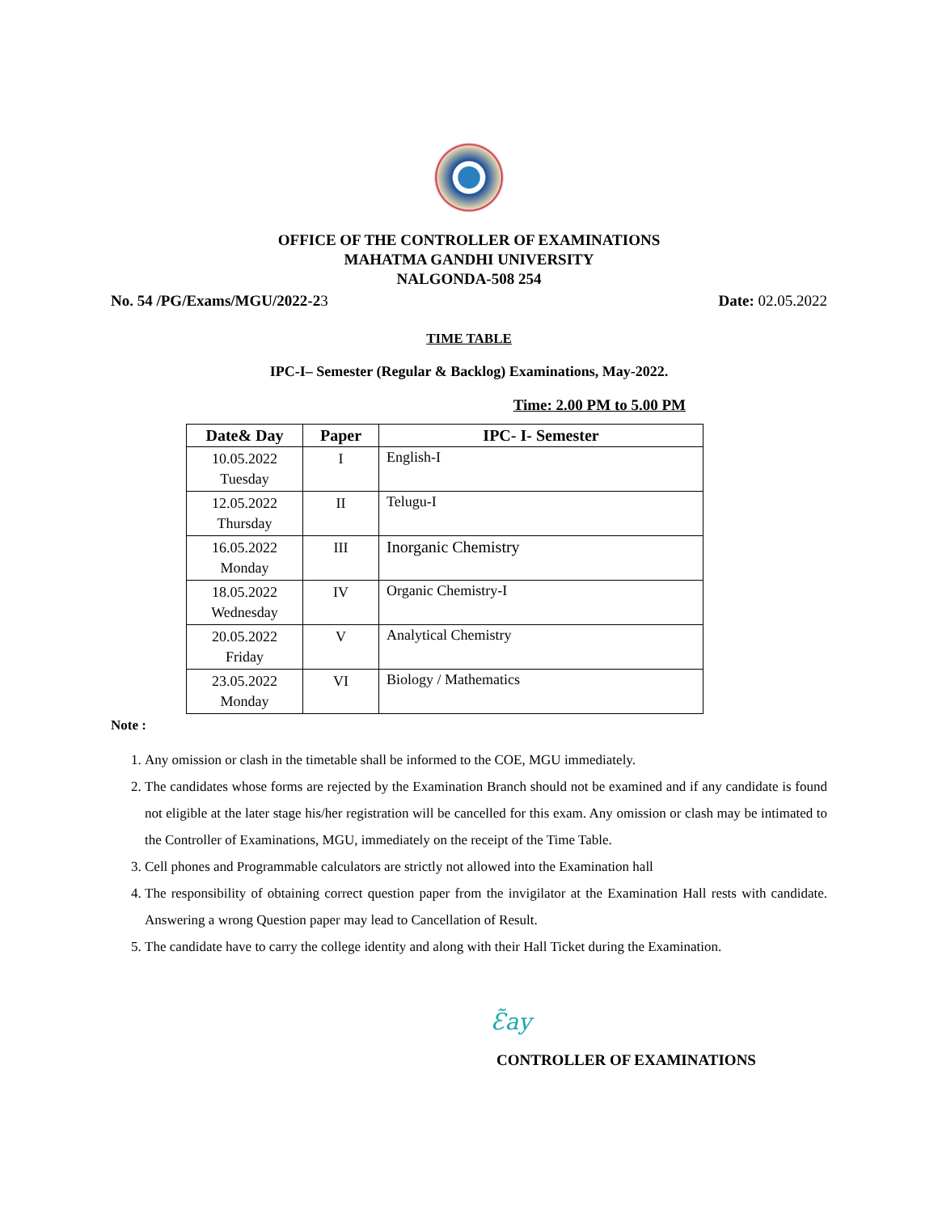OFFICE OF THE CONTROLLER OF EXAMINATIONS
MAHATMA GANDHI UNIVERSITY
NALGONDA-508 254
No. 54 /PG/Exams/MGU/2022-23 Date: 02.05.2022
TIME TABLE
IPC-I– Semester (Regular & Backlog) Examinations, May-2022.
Time: 2.00 PM to 5.00 PM
| Date& Day | Paper | IPC- I- Semester |
| --- | --- | --- |
| 10.05.2022 Tuesday | I | English-I |
| 12.05.2022 Thursday | II | Telugu-I |
| 16.05.2022 Monday | III | Inorganic Chemistry |
| 18.05.2022 Wednesday | IV | Organic Chemistry-I |
| 20.05.2022 Friday | V | Analytical Chemistry |
| 23.05.2022 Monday | VI | Biology / Mathematics |
Note :
1. Any omission or clash in the timetable shall be informed to the COE, MGU immediately.
2. The candidates whose forms are rejected by the Examination Branch should not be examined and if any candidate is found not eligible at the later stage his/her registration will be cancelled for this exam. Any omission or clash may be intimated to the Controller of Examinations, MGU, immediately on the receipt of the Time Table.
3. Cell phones and Programmable calculators are strictly not allowed into the Examination hall
4. The responsibility of obtaining correct question paper from the invigilator at the Examination Hall rests with candidate. Answering a wrong Question paper may lead to Cancellation of Result.
5. The candidate have to carry the college identity and along with their Hall Ticket during the Examination.
Ɛ̃ay
CONTROLLER OF EXAMINATIONS